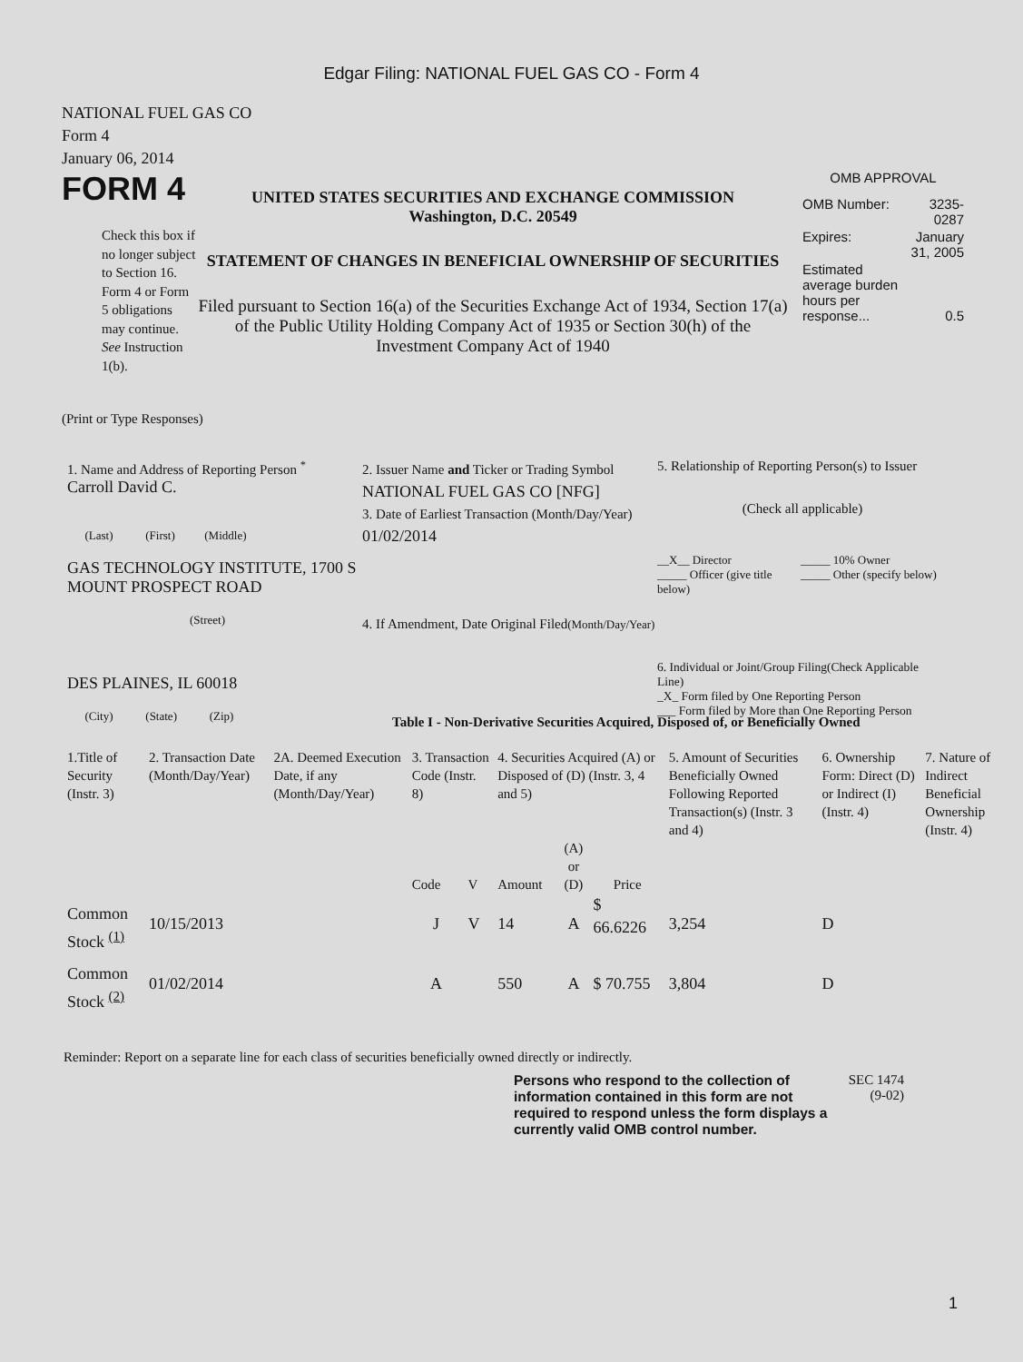Edgar Filing: NATIONAL FUEL GAS CO - Form 4
NATIONAL FUEL GAS CO
Form 4
January 06, 2014
FORM 4
Check this box if no longer subject to Section 16. Form 4 or Form 5 obligations may continue. See Instruction 1(b).
UNITED STATES SECURITIES AND EXCHANGE COMMISSION
Washington, D.C. 20549
STATEMENT OF CHANGES IN BENEFICIAL OWNERSHIP OF SECURITIES
Filed pursuant to Section 16(a) of the Securities Exchange Act of 1934, Section 17(a) of the Public Utility Holding Company Act of 1935 or Section 30(h) of the Investment Company Act of 1940
OMB APPROVAL
| OMB Number: | 3235-0287 |
| Expires: | January 31, 2005 |
| Estimated average burden hours per response... | 0.5 |
(Print or Type Responses)
1. Name and Address of Reporting Person <sup>*</sup>
Carroll David C.
(Last) (First) (Middle)
GAS TECHNOLOGY INSTITUTE, 1700 S MOUNT PROSPECT ROAD
(Street)
DES PLAINES, IL 60018
(City) (State) (Zip)
2. Issuer Name and Ticker or Trading Symbol
NATIONAL FUEL GAS CO [NFG]
3. Date of Earliest Transaction (Month/Day/Year)
01/02/2014
4. If Amendment, Date Original Filed(Month/Day/Year)
5. Relationship of Reporting Person(s) to Issuer
(Check all applicable)
__X__ Director
_____ Officer (give title below)
_____ 10% Owner
_____ Other (specify below)
6. Individual or Joint/Group Filing(Check Applicable Line)
_X_ Form filed by One Reporting Person
___ Form filed by More than One Reporting Person
Table I - Non-Derivative Securities Acquired, Disposed of, or Beneficially Owned
| 1.Title of Security (Instr. 3) | 2. Transaction Date (Month/Day/Year) | 2A. Deemed Execution Date, if any (Month/Day/Year) | 3. Transaction Code (Instr. 8) | | 4. Securities Acquired (A) or Disposed of (D) (Instr. 3, 4 and 5) | | | 5. Amount of Securities Beneficially Owned Following Reported Transaction(s) (Instr. 3 and 4) | 6. Ownership Form: Direct (D) or Indirect (I) (Instr. 4) | 7. Nature of Indirect Beneficial Ownership (Instr. 4) |
| --- | --- | --- | --- | --- | --- | --- | --- | --- | --- | --- |
| | | | Code | V | Amount | (A) or (D) | Price | | | |
| Common Stock <sup>(1)</sup> | 10/15/2013 | | J | V | 14 | A | $ 66.6226 | 3,254 | D | |
| Common Stock <sup>(2)</sup> | 01/02/2014 | | A | | 550 | A | $ 70.755 | 3,804 | D | |
Reminder: Report on a separate line for each class of securities beneficially owned directly or indirectly.
Persons who respond to the collection of information contained in this form are not required to respond unless the form displays a currently valid OMB control number.
SEC 1474
(9-02)
1